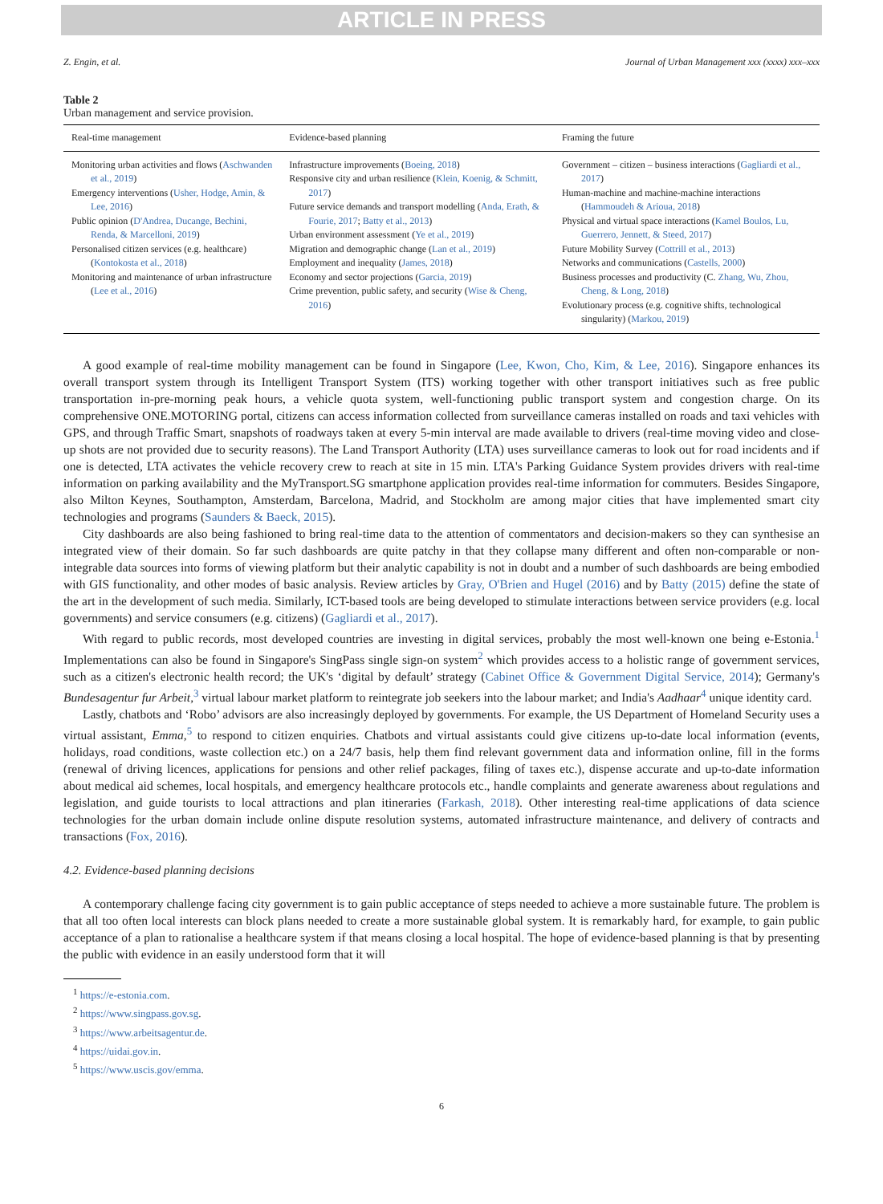ARTICLE IN PRESS
Z. Engin, et al. Journal of Urban Management xxx (xxxx) xxx–xxx
Table 2
Urban management and service provision.
| Real-time management | Evidence-based planning | Framing the future |
| --- | --- | --- |
| Monitoring urban activities and flows ( Aschwanden et al., 2019 ) Emergency interventions ( Usher, Hodge, Amin, & Lee, 2016 ) Public opinion ( D'Andrea, Ducange, Bechini, Renda, & Marcelloni, 2019 ) Personalised citizen services (e.g. healthcare) ( Kontokosta et al., 2018 ) Monitoring and maintenance of urban infrastructure ( Lee et al., 2016 ) | Infrastructure improvements ( Boeing, 2018 ) Responsive city and urban resilience ( Klein, Koenig, & Schmitt, 2017 ) Future service demands and transport modelling ( Anda, Erath, & Fourie, 2017 ; Batty et al., 2013 ) Urban environment assessment ( Ye et al., 2019 ) Migration and demographic change ( Lan et al., 2019 ) Employment and inequality ( James, 2018 ) Economy and sector projections ( Garcia, 2019 ) Crime prevention, public safety, and security ( Wise & Cheng, 2016 ) | Government – citizen – business interactions ( Gagliardi et al., 2017 ) Human-machine and machine-machine interactions ( Hammoudeh & Arioua, 2018 ) Physical and virtual space interactions ( Kamel Boulos, Lu, Guerrero, Jennett, & Steed, 2017 ) Future Mobility Survey ( Cottrill et al., 2013 ) Networks and communications ( Castells, 2000 ) Business processes and productivity (C. Zhang, Wu, Zhou, Cheng, & Long, 2018 ) Evolutionary process (e.g. cognitive shifts, technological singularity) ( Markou, 2019 ) |
A good example of real-time mobility management can be found in Singapore (Lee, Kwon, Cho, Kim, & Lee, 2016). Singapore enhances its overall transport system through its Intelligent Transport System (ITS) working together with other transport initiatives such as free public transportation in-pre-morning peak hours, a vehicle quota system, well-functioning public transport system and congestion charge. On its comprehensive ONE.MOTORING portal, citizens can access information collected from surveillance cameras installed on roads and taxi vehicles with GPS, and through Traffic Smart, snapshots of roadways taken at every 5-min interval are made available to drivers (real-time moving video and close-up shots are not provided due to security reasons). The Land Transport Authority (LTA) uses surveillance cameras to look out for road incidents and if one is detected, LTA activates the vehicle recovery crew to reach at site in 15 min. LTA's Parking Guidance System provides drivers with real-time information on parking availability and the MyTransport.SG smartphone application provides real-time information for commuters. Besides Singapore, also Milton Keynes, Southampton, Amsterdam, Barcelona, Madrid, and Stockholm are among major cities that have implemented smart city technologies and programs (Saunders & Baeck, 2015).
City dashboards are also being fashioned to bring real-time data to the attention of commentators and decision-makers so they can synthesise an integrated view of their domain. So far such dashboards are quite patchy in that they collapse many different and often non-comparable or non-integrable data sources into forms of viewing platform but their analytic capability is not in doubt and a number of such dashboards are being embodied with GIS functionality, and other modes of basic analysis. Review articles by Gray, O'Brien and Hugel (2016) and by Batty (2015) define the state of the art in the development of such media. Similarly, ICT-based tools are being developed to stimulate interactions between service providers (e.g. local governments) and service consumers (e.g. citizens) (Gagliardi et al., 2017).
With regard to public records, most developed countries are investing in digital services, probably the most well-known one being e-Estonia.<sup>1</sup> Implementations can also be found in Singapore's SingPass single sign-on system<sup>2</sup> which provides access to a holistic range of government services, such as a citizen's electronic health record; the UK's ‘digital by default’ strategy (Cabinet Office & Government Digital Service, 2014); Germany's Bundesagentur fur Arbeit,<sup>3</sup> virtual labour market platform to reintegrate job seekers into the labour market; and India's Aadhaar<sup>4</sup> unique identity card.
Lastly, chatbots and ‘Robo’ advisors are also increasingly deployed by governments. For example, the US Department of Homeland Security uses a virtual assistant, Emma,<sup>5</sup> to respond to citizen enquiries. Chatbots and virtual assistants could give citizens up-to-date local information (events, holidays, road conditions, waste collection etc.) on a 24/7 basis, help them find relevant government data and information online, fill in the forms (renewal of driving licences, applications for pensions and other relief packages, filing of taxes etc.), dispense accurate and up-to-date information about medical aid schemes, local hospitals, and emergency healthcare protocols etc., handle complaints and generate awareness about regulations and legislation, and guide tourists to local attractions and plan itineraries (Farkash, 2018). Other interesting real-time applications of data science technologies for the urban domain include online dispute resolution systems, automated infrastructure maintenance, and delivery of contracts and transactions (Fox, 2016).
4.2. Evidence-based planning decisions
A contemporary challenge facing city government is to gain public acceptance of steps needed to achieve a more sustainable future. The problem is that all too often local interests can block plans needed to create a more sustainable global system. It is remarkably hard, for example, to gain public acceptance of a plan to rationalise a healthcare system if that means closing a local hospital. The hope of evidence-based planning is that by presenting the public with evidence in an easily understood form that it will
<sup>1</sup> https://e-estonia.com.
<sup>2</sup> https://www.singpass.gov.sg.
<sup>3</sup> https://www.arbeitsagentur.de.
<sup>4</sup> https://uidai.gov.in.
<sup>5</sup> https://www.uscis.gov/emma.
6